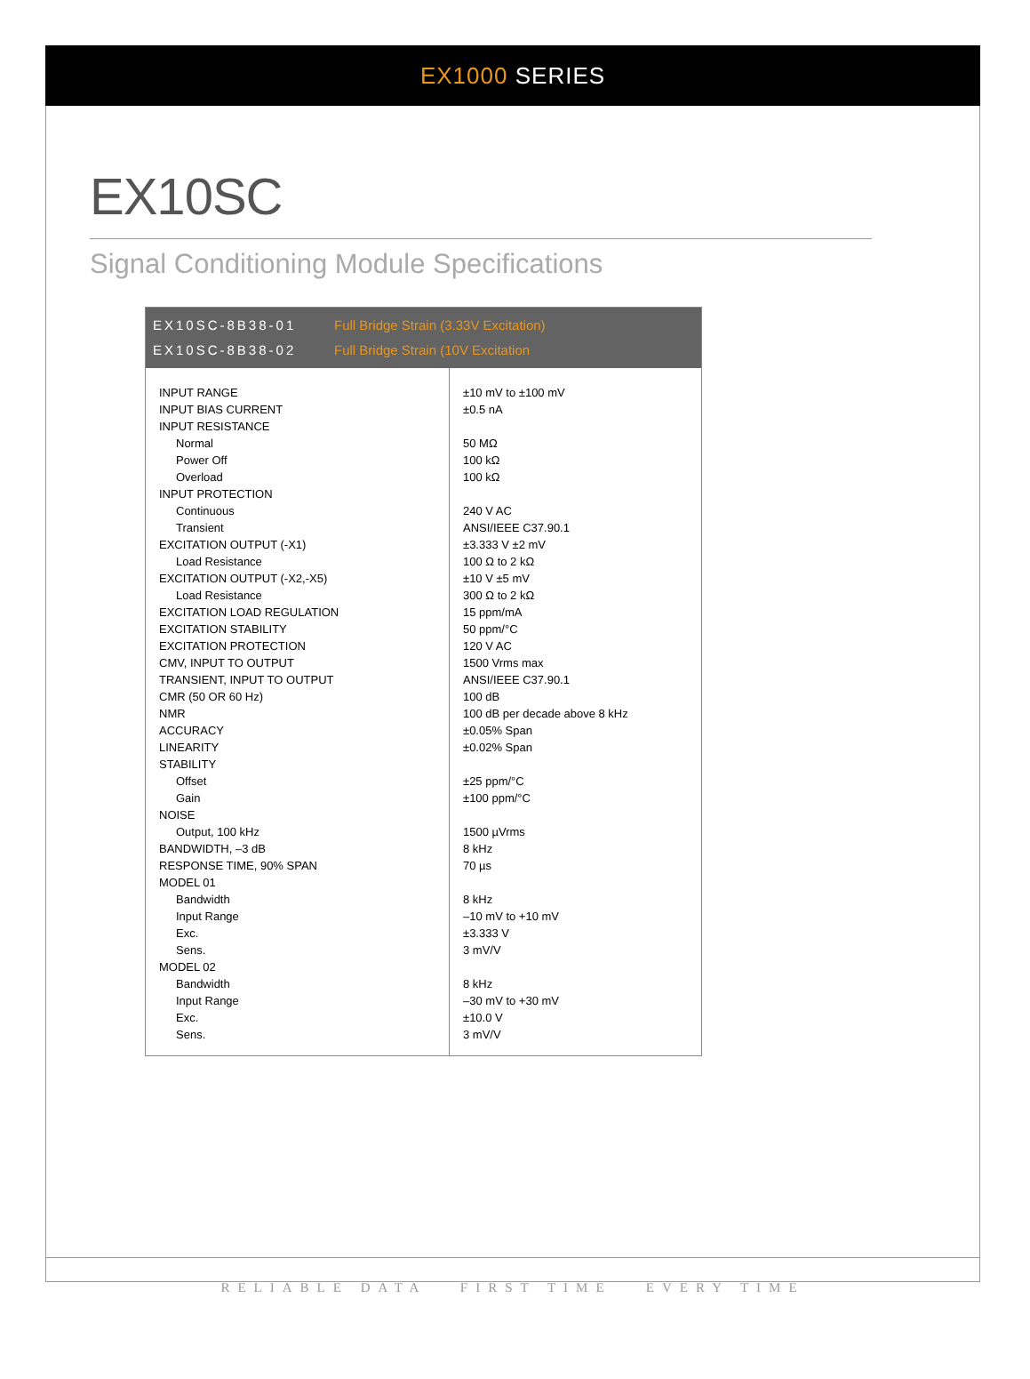EX1000 SERIES
EX10SC
Signal Conditioning Module Specifications
EX10SC-8B38-01 Full Bridge Strain (3.33V Excitation)
EX10SC-8B38-02 Full Bridge Strain (10V Excitation
| INPUT RANGE | ±10 mV to ±100 mV |
| INPUT BIAS CURRENT | ±0.5 nA |
| INPUT RESISTANCE | |
| Normal | 50 MΩ |
| Power Off | 100 kΩ |
| Overload | 100 kΩ |
| INPUT PROTECTION | |
| Continuous | 240 V AC |
| Transient | ANSI/IEEE C37.90.1 |
| EXCITATION OUTPUT (-X1) | ±3.333 V ±2 mV |
| Load Resistance | 100 Ω to 2 kΩ |
| EXCITATION OUTPUT (-X2,-X5) | ±10 V ±5 mV |
| Load Resistance | 300 Ω to 2 kΩ |
| EXCITATION LOAD REGULATION | 15 ppm/mA |
| EXCITATION STABILITY | 50 ppm/°C |
| EXCITATION PROTECTION | 120 V AC |
| CMV, INPUT TO OUTPUT | 1500 Vrms max |
| TRANSIENT, INPUT TO OUTPUT | ANSI/IEEE C37.90.1 |
| CMR (50 OR 60 Hz) | 100 dB |
| NMR | 100 dB per decade above 8 kHz |
| ACCURACY | ±0.05% Span |
| LINEARITY | ±0.02% Span |
| STABILITY | |
| Offset | ±25 ppm/°C |
| Gain | ±100 ppm/°C |
| NOISE | |
| Output, 100 kHz | 1500 µVrms |
| BANDWIDTH, –3 dB | 8 kHz |
| RESPONSE TIME, 90% SPAN | 70 µs |
| MODEL 01 | |
| Bandwidth | 8 kHz |
| Input Range | –10 mV to +10 mV |
| Exc. | ±3.333 V |
| Sens. | 3 mV/V |
| MODEL 02 | |
| Bandwidth | 8 kHz |
| Input Range | –30 mV to +30 mV |
| Exc. | ±10.0 V |
| Sens. | 3 mV/V |
RELIABLE DATA FIRST TIME EVERY TIME